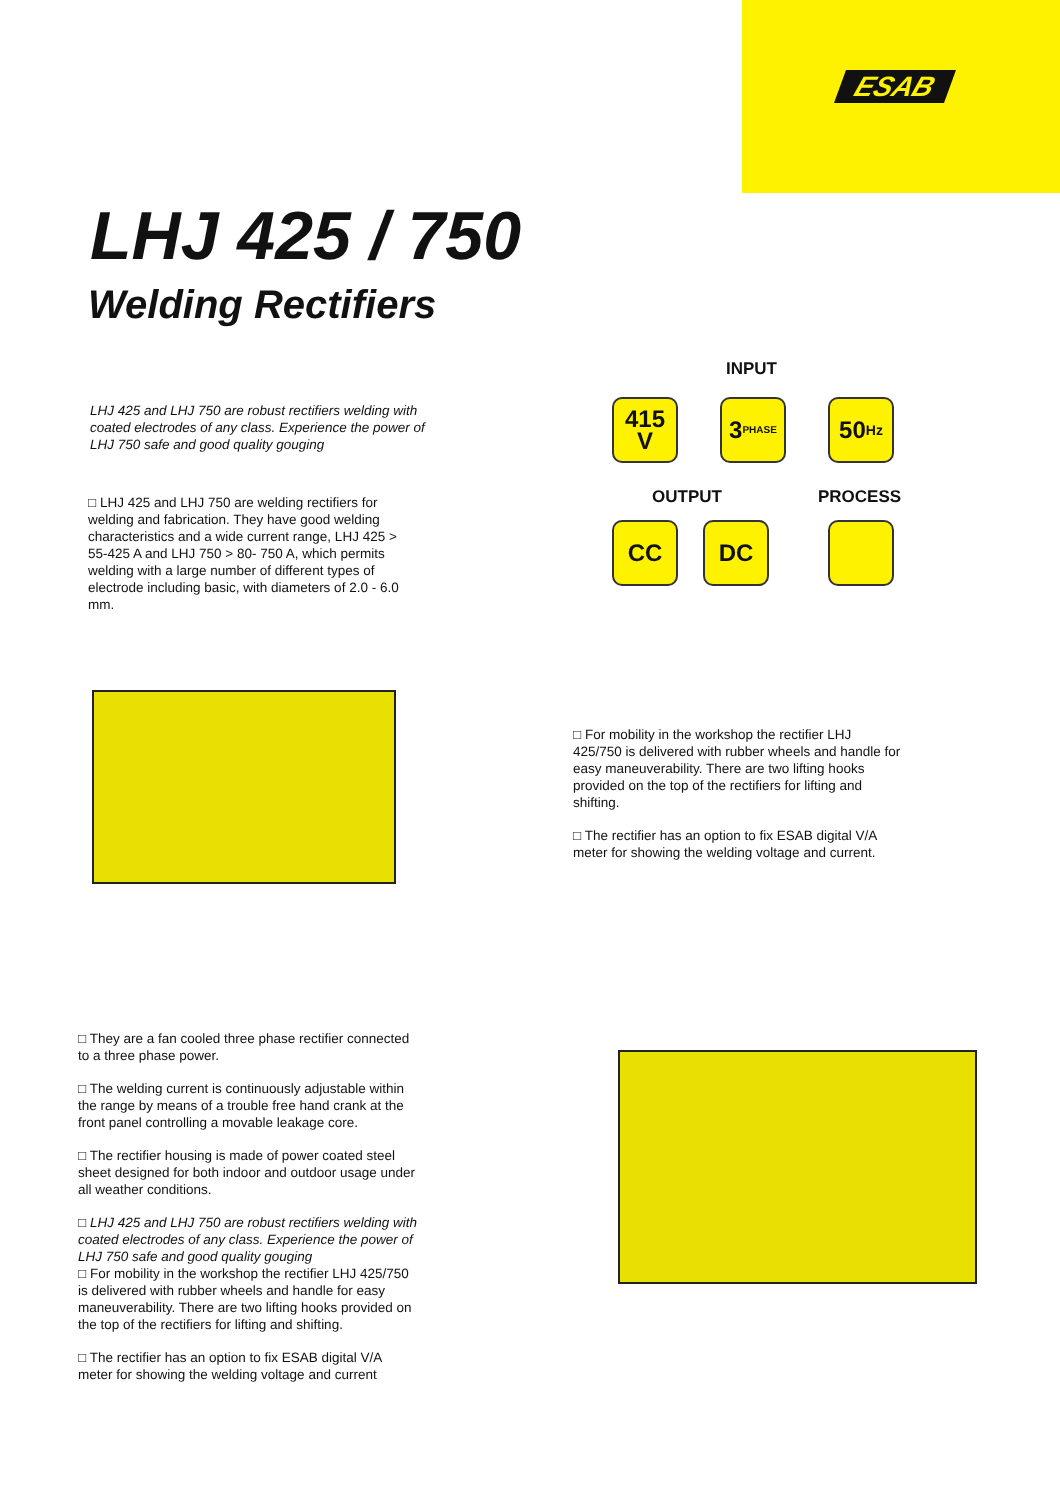ESAB
LHJ 425 / 750
Welding Rectifiers
LHJ 425 and LHJ 750 are robust rectifiers welding with coated electrodes of any class. Experience the power of LHJ 750 safe and good quality gouging
□ LHJ 425 and LHJ 750 are welding rectifiers for welding and fabrication. They have good welding characteristics and a wide current range, LHJ 425 > 55-425 A and LHJ 750 > 80- 750 A, which permits welding with a large number of different types of electrode including basic, with diameters of 2.0 - 6.0 mm.
INPUT
415 V
3
PHASE
50
Hz
OUTPUT PROCESS
CC DC
□ For mobility in the workshop the rectifier LHJ 425/750 is delivered with rubber wheels and handle for easy maneuverability. There are two lifting hooks provided on the top of the rectifiers for lifting and shifting.
□ The rectifier has an option to fix ESAB digital V/A meter for showing the welding voltage and current.
□ They are a fan cooled three phase rectifier connected to a three phase power.
□ The welding current is continuously adjustable within the range by means of a trouble free hand crank at the front panel controlling a movable leakage core.
□ The rectifier housing is made of power coated steel sheet designed for both indoor and outdoor usage under all weather conditions.
□ LHJ 425 and LHJ 750 are robust rectifiers welding with coated electrodes of any class. Experience the power of LHJ 750 safe and good quality gouging
□ For mobility in the workshop the rectifier LHJ 425/750 is delivered with rubber wheels and handle for easy maneuverability. There are two lifting hooks provided on the top of the rectifiers for lifting and shifting.
□ The rectifier has an option to fix ESAB digital V/A meter for showing the welding voltage and current